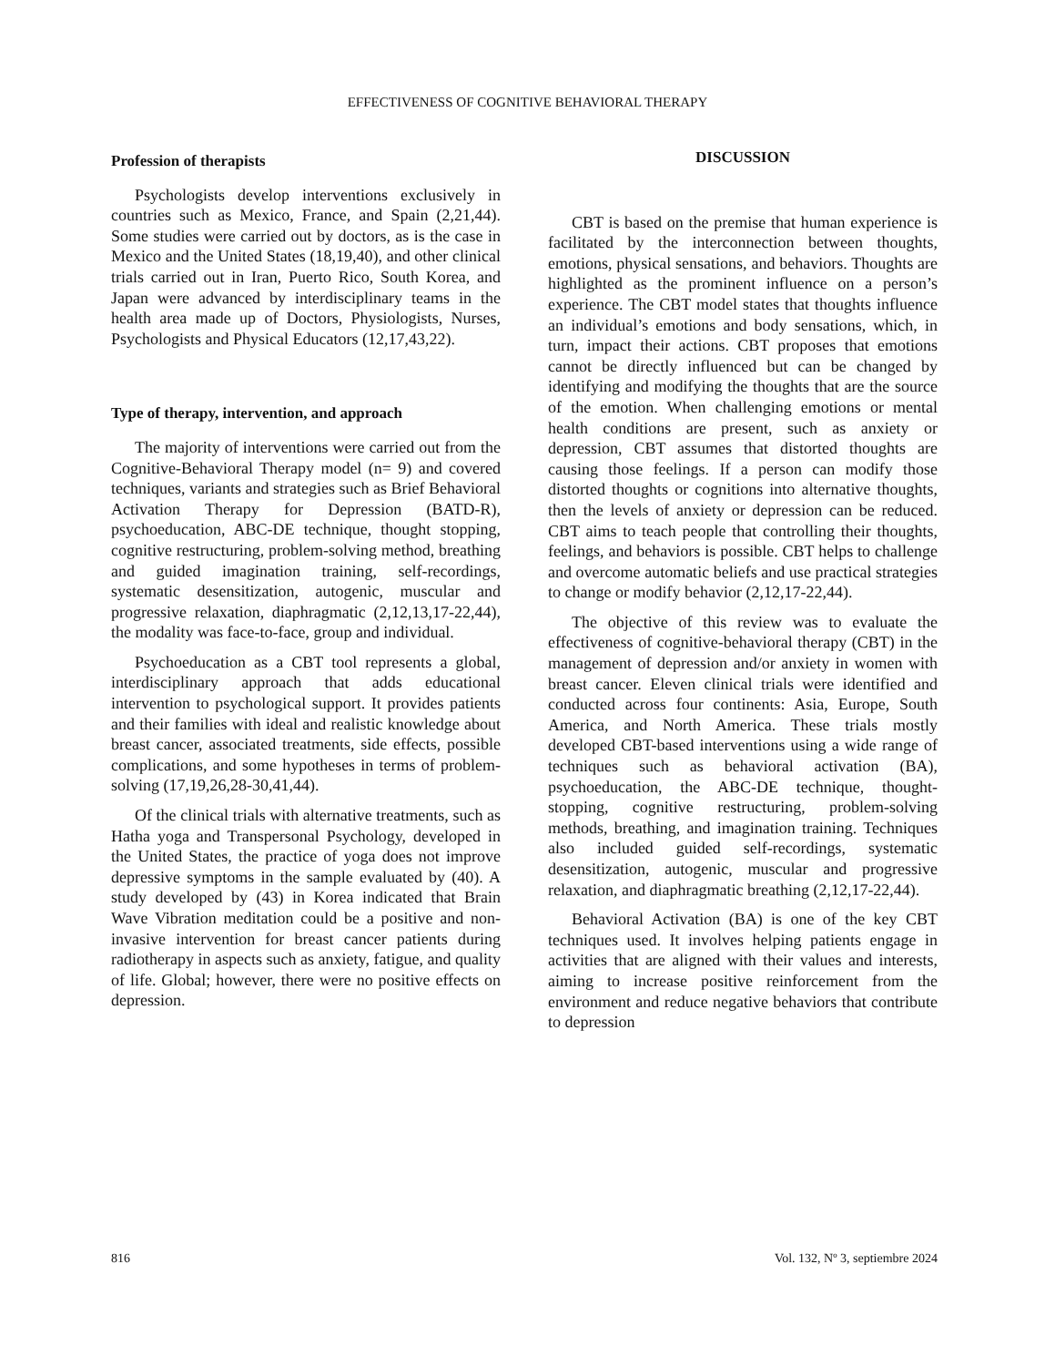EFFECTIVENESS OF COGNITIVE BEHAVIORAL THERAPY
Profession of therapists
Psychologists develop interventions exclusively in countries such as Mexico, France, and Spain (2,21,44). Some studies were carried out by doctors, as is the case in Mexico and the United States (18,19,40), and other clinical trials carried out in Iran, Puerto Rico, South Korea, and Japan were advanced by interdisciplinary teams in the health area made up of Doctors, Physiologists, Nurses, Psychologists and Physical Educators (12,17,43,22).
Type of therapy, intervention, and approach
The majority of interventions were carried out from the Cognitive-Behavioral Therapy model (n= 9) and covered techniques, variants and strategies such as Brief Behavioral Activation Therapy for Depression (BATD-R), psychoeducation, ABC-DE technique, thought stopping, cognitive restructuring, problem-solving method, breathing and guided imagination training, self-recordings, systematic desensitization, autogenic, muscular and progressive relaxation, diaphragmatic (2,12,13,17-22,44), the modality was face-to-face, group and individual.
Psychoeducation as a CBT tool represents a global, interdisciplinary approach that adds educational intervention to psychological support. It provides patients and their families with ideal and realistic knowledge about breast cancer, associated treatments, side effects, possible complications, and some hypotheses in terms of problem-solving (17,19,26,28-30,41,44).
Of the clinical trials with alternative treatments, such as Hatha yoga and Transpersonal Psychology, developed in the United States, the practice of yoga does not improve depressive symptoms in the sample evaluated by (40). A study developed by (43) in Korea indicated that Brain Wave Vibration meditation could be a positive and non-invasive intervention for breast cancer patients during radiotherapy in aspects such as anxiety, fatigue, and quality of life. Global; however, there were no positive effects on depression.
DISCUSSION
CBT is based on the premise that human experience is facilitated by the interconnection between thoughts, emotions, physical sensations, and behaviors. Thoughts are highlighted as the prominent influence on a person’s experience. The CBT model states that thoughts influence an individual’s emotions and body sensations, which, in turn, impact their actions. CBT proposes that emotions cannot be directly influenced but can be changed by identifying and modifying the thoughts that are the source of the emotion. When challenging emotions or mental health conditions are present, such as anxiety or depression, CBT assumes that distorted thoughts are causing those feelings. If a person can modify those distorted thoughts or cognitions into alternative thoughts, then the levels of anxiety or depression can be reduced. CBT aims to teach people that controlling their thoughts, feelings, and behaviors is possible. CBT helps to challenge and overcome automatic beliefs and use practical strategies to change or modify behavior (2,12,17-22,44).
The objective of this review was to evaluate the effectiveness of cognitive-behavioral therapy (CBT) in the management of depression and/or anxiety in women with breast cancer. Eleven clinical trials were identified and conducted across four continents: Asia, Europe, South America, and North America. These trials mostly developed CBT-based interventions using a wide range of techniques such as behavioral activation (BA), psychoeducation, the ABC-DE technique, thought-stopping, cognitive restructuring, problem-solving methods, breathing, and imagination training. Techniques also included guided self-recordings, systematic desensitization, autogenic, muscular and progressive relaxation, and diaphragmatic breathing (2,12,17-22,44).
Behavioral Activation (BA) is one of the key CBT techniques used. It involves helping patients engage in activities that are aligned with their values and interests, aiming to increase positive reinforcement from the environment and reduce negative behaviors that contribute to depression
816 Vol. 132, Nº 3, septiembre 2024